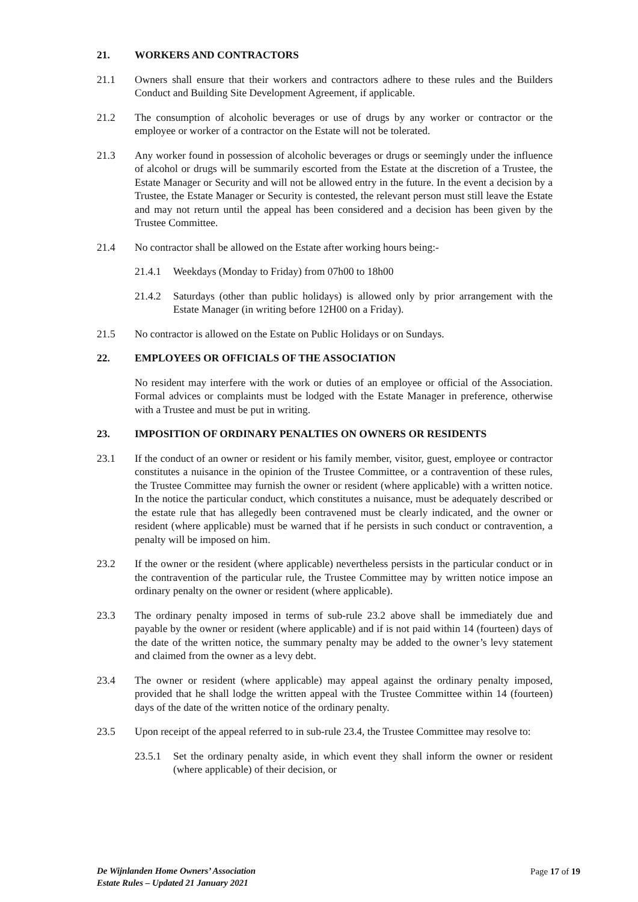21. WORKERS AND CONTRACTORS
21.1 Owners shall ensure that their workers and contractors adhere to these rules and the Builders Conduct and Building Site Development Agreement, if applicable.
21.2 The consumption of alcoholic beverages or use of drugs by any worker or contractor or the employee or worker of a contractor on the Estate will not be tolerated.
21.3 Any worker found in possession of alcoholic beverages or drugs or seemingly under the influence of alcohol or drugs will be summarily escorted from the Estate at the discretion of a Trustee, the Estate Manager or Security and will not be allowed entry in the future. In the event a decision by a Trustee, the Estate Manager or Security is contested, the relevant person must still leave the Estate and may not return until the appeal has been considered and a decision has been given by the Trustee Committee.
21.4 No contractor shall be allowed on the Estate after working hours being:-
21.4.1 Weekdays (Monday to Friday) from 07h00 to 18h00
21.4.2 Saturdays (other than public holidays) is allowed only by prior arrangement with the Estate Manager (in writing before 12H00 on a Friday).
21.5 No contractor is allowed on the Estate on Public Holidays or on Sundays.
22. EMPLOYEES OR OFFICIALS OF THE ASSOCIATION
No resident may interfere with the work or duties of an employee or official of the Association. Formal advices or complaints must be lodged with the Estate Manager in preference, otherwise with a Trustee and must be put in writing.
23. IMPOSITION OF ORDINARY PENALTIES ON OWNERS OR RESIDENTS
23.1 If the conduct of an owner or resident or his family member, visitor, guest, employee or contractor constitutes a nuisance in the opinion of the Trustee Committee, or a contravention of these rules, the Trustee Committee may furnish the owner or resident (where applicable) with a written notice. In the notice the particular conduct, which constitutes a nuisance, must be adequately described or the estate rule that has allegedly been contravened must be clearly indicated, and the owner or resident (where applicable) must be warned that if he persists in such conduct or contravention, a penalty will be imposed on him.
23.2 If the owner or the resident (where applicable) nevertheless persists in the particular conduct or in the contravention of the particular rule, the Trustee Committee may by written notice impose an ordinary penalty on the owner or resident (where applicable).
23.3 The ordinary penalty imposed in terms of sub-rule 23.2 above shall be immediately due and payable by the owner or resident (where applicable) and if is not paid within 14 (fourteen) days of the date of the written notice, the summary penalty may be added to the owner’s levy statement and claimed from the owner as a levy debt.
23.4 The owner or resident (where applicable) may appeal against the ordinary penalty imposed, provided that he shall lodge the written appeal with the Trustee Committee within 14 (fourteen) days of the date of the written notice of the ordinary penalty.
23.5 Upon receipt of the appeal referred to in sub-rule 23.4, the Trustee Committee may resolve to:
23.5.1 Set the ordinary penalty aside, in which event they shall inform the owner or resident (where applicable) of their decision, or
De Wijnlanden Home Owners’ Association
Estate Rules – Updated 21 January 2021
Page 17 of 19